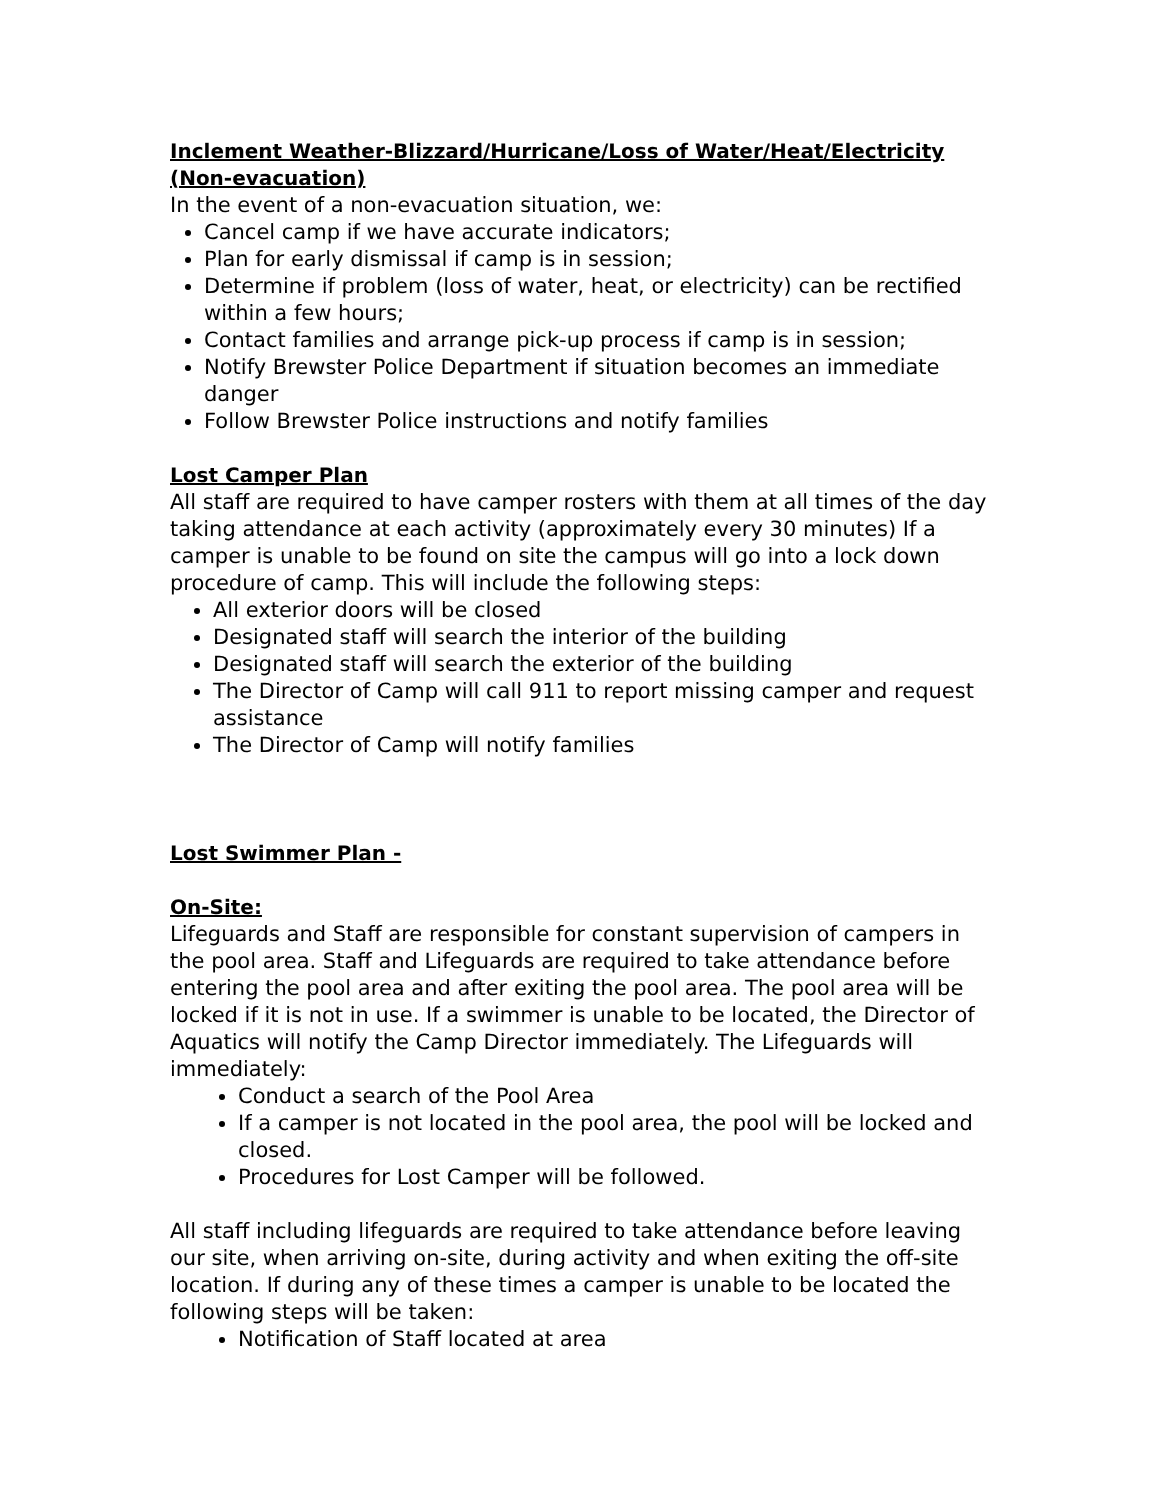Inclement Weather-Blizzard/Hurricane/Loss of Water/Heat/Electricity (Non-evacuation)
In the event of a non-evacuation situation, we:
Cancel camp if we have accurate indicators;
Plan for early dismissal if camp is in session;
Determine if problem (loss of water, heat, or electricity) can be rectified within a few hours;
Contact families and arrange pick-up process if camp is in session;
Notify Brewster Police Department if situation becomes an immediate danger
Follow Brewster Police instructions and notify families
Lost Camper Plan
All staff are required to have camper rosters with them at all times of the day taking attendance at each activity (approximately every 30 minutes) If a camper is unable to be found on site the campus will go into a lock down procedure of camp. This will include the following steps:
All exterior doors will be closed
Designated staff will search the interior of the building
Designated staff will search the exterior of the building
The Director of Camp will call 911 to report missing camper and request assistance
The Director of Camp will notify families
Lost Swimmer Plan -
On-Site:
Lifeguards and Staff are responsible for constant supervision of campers in the pool area. Staff and Lifeguards are required to take attendance before entering the pool area and after exiting the pool area. The pool area will be locked if it is not in use. If a swimmer is unable to be located, the Director of Aquatics will notify the Camp Director immediately. The Lifeguards will immediately:
Conduct a search of the Pool Area
If a camper is not located in the pool area, the pool will be locked and closed.
Procedures for Lost Camper will be followed.
All staff including lifeguards are required to take attendance before leaving our site, when arriving on-site, during activity and when exiting the off-site location. If during any of these times a camper is unable to be located the following steps will be taken:
Notification of Staff located at area